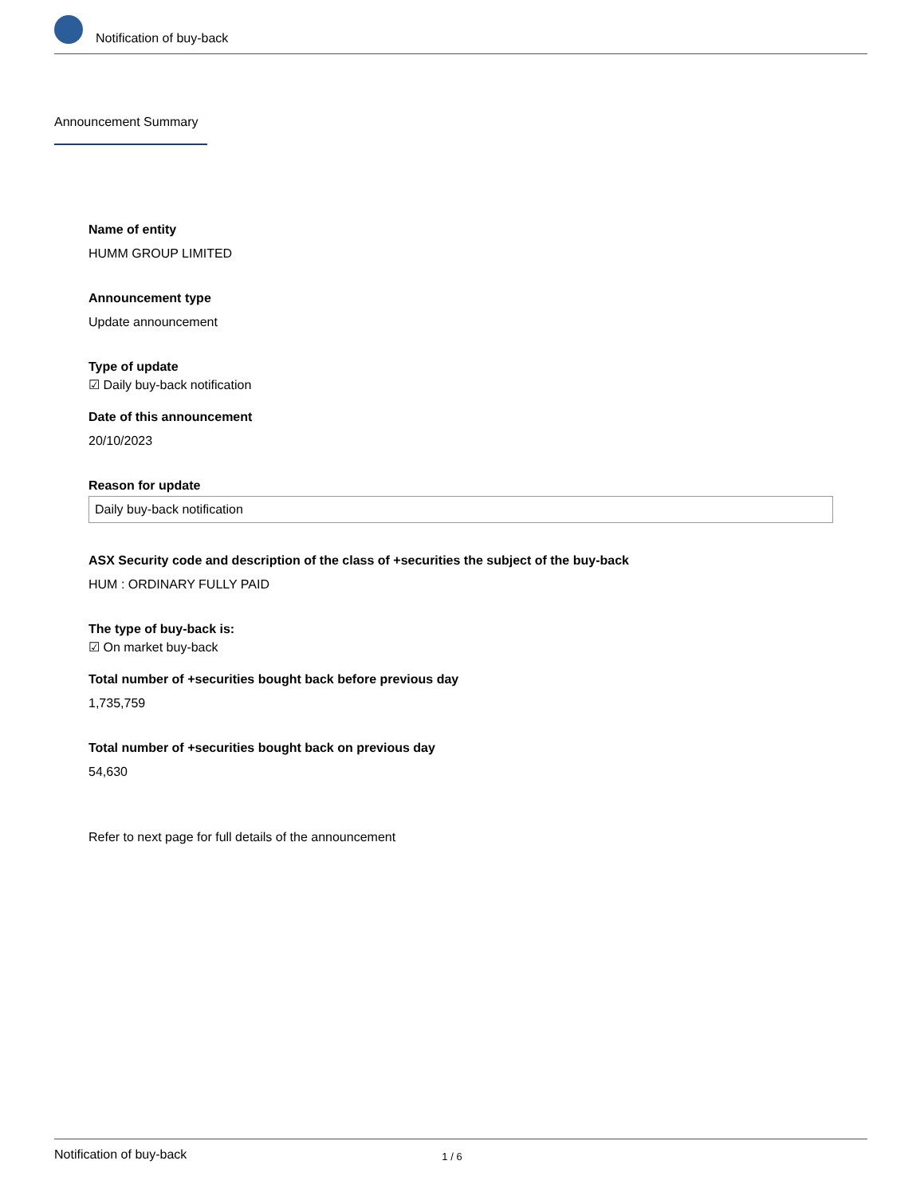Notification of buy-back
Announcement Summary
Name of entity
HUMM GROUP LIMITED
Announcement type
Update announcement
Type of update
☑ Daily buy-back notification
Date of this announcement
20/10/2023
Reason for update
Daily buy-back notification
ASX Security code and description of the class of +securities the subject of the buy-back
HUM : ORDINARY FULLY PAID
The type of buy-back is:
☑ On market buy-back
Total number of +securities bought back before previous day
1,735,759
Total number of +securities bought back on previous day
54,630
Refer to next page for full details of the announcement
Notification of buy-back 1 / 6